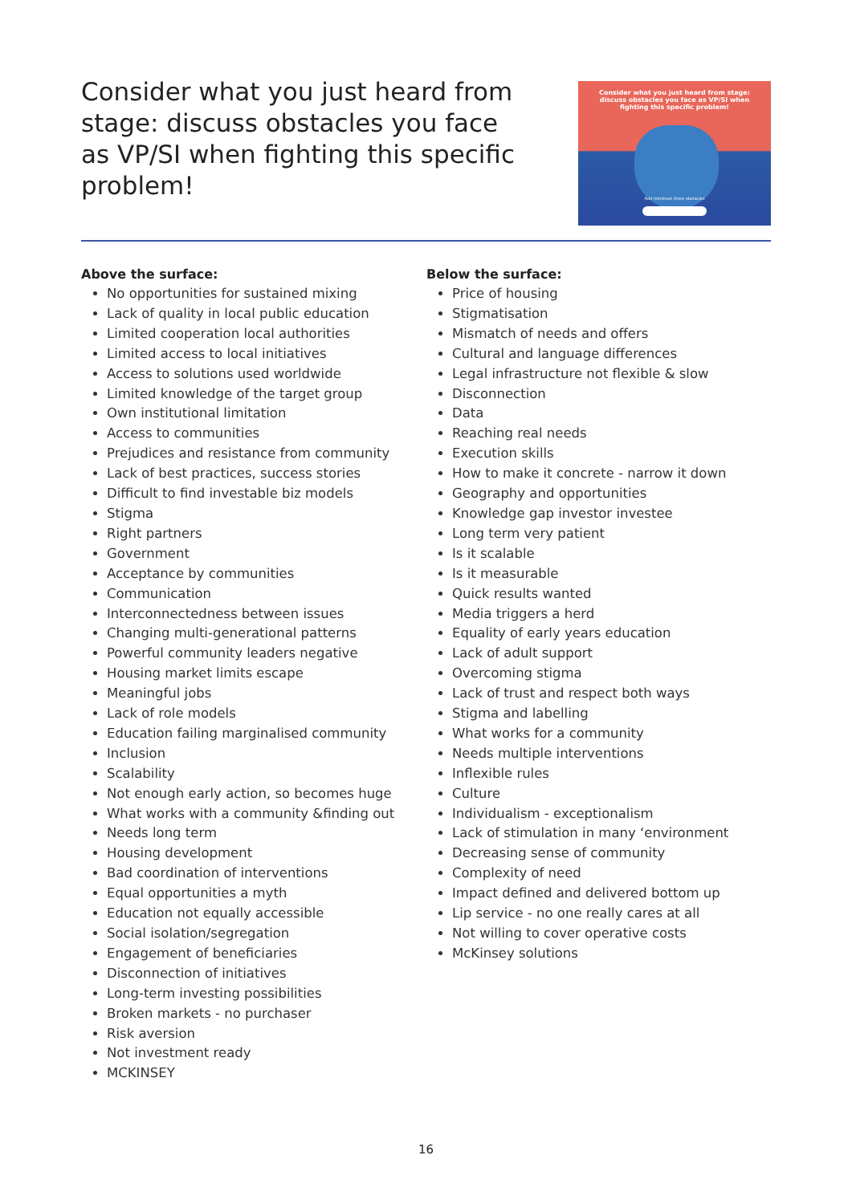Consider what you just heard from stage: discuss obstacles you face as VP/SI when fighting this specific problem!
Consider what you just heard from stage: discuss obstacles you face as VP/SI when fighting this specific problem!
Add minimum three obstacles
Above the surface:
No opportunities for sustained mixing
Lack of quality in local public education
Limited cooperation local authorities
Limited access to local initiatives
Access to solutions used worldwide
Limited knowledge of the target group
Own institutional limitation
Access to communities
Prejudices and resistance from community
Lack of best practices, success stories
Difficult to find investable biz models
Stigma
Right partners
Government
Acceptance by communities
Communication
Interconnectedness between issues
Changing multi-generational patterns
Powerful community leaders negative
Housing market limits escape
Meaningful jobs
Lack of role models
Education failing marginalised community
Inclusion
Scalability
Not enough early action, so becomes huge
What works with a community &finding out
Needs long term
Housing development
Bad coordination of interventions
Equal opportunities a myth
Education not equally accessible
Social isolation/segregation
Engagement of beneficiaries
Disconnection of initiatives
Long-term investing possibilities
Broken markets - no purchaser
Risk aversion
Not investment ready
MCKINSEY
Below the surface:
Price of housing
Stigmatisation
Mismatch of needs and offers
Cultural and language differences
Legal infrastructure not flexible & slow
Disconnection
Data
Reaching real needs
Execution skills
How to make it concrete - narrow it down
Geography and opportunities
Knowledge gap investor investee
Long term very patient
Is it scalable
Is it measurable
Quick results wanted
Media triggers a herd
Equality of early years education
Lack of adult support
Overcoming stigma
Lack of trust and respect both ways
Stigma and labelling
What works for a community
Needs multiple interventions
Inflexible rules
Culture
Individualism - exceptionalism
Lack of stimulation in many ‘environment
Decreasing sense of community
Complexity of need
Impact defined and delivered bottom up
Lip service - no one really cares at all
Not willing to cover operative costs
McKinsey solutions
16